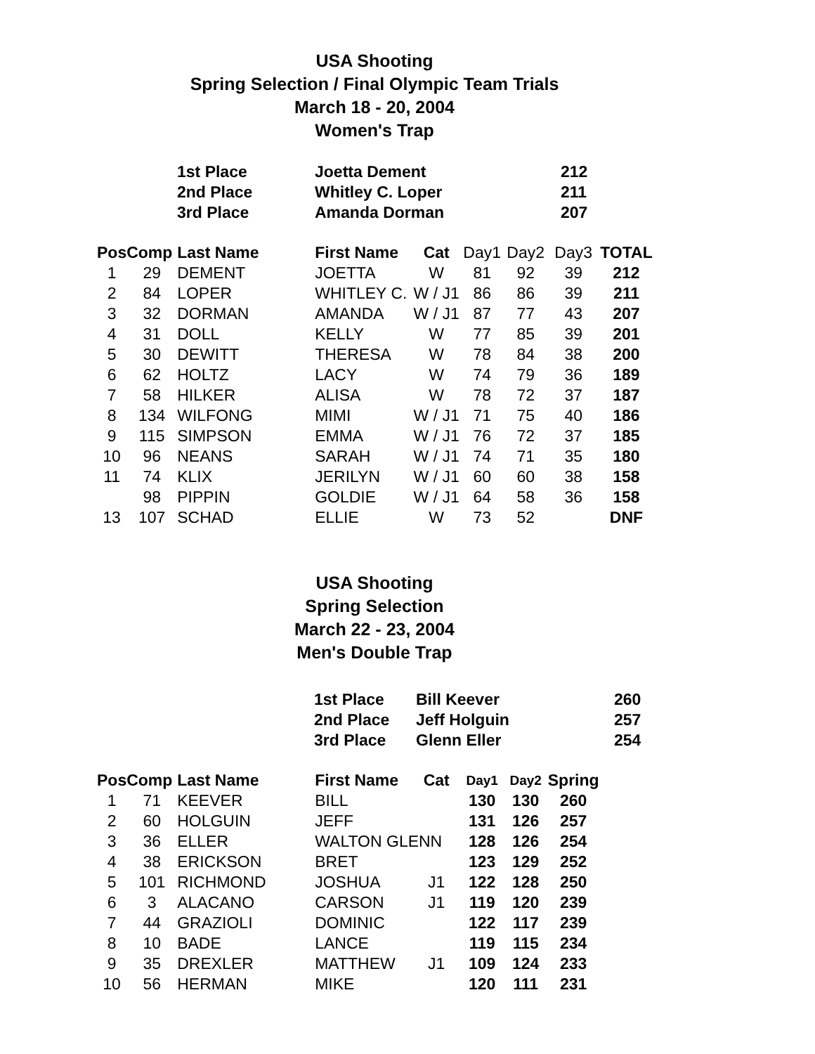USA Shooting
Spring Selection / Final Olympic Team Trials
March 18 - 20, 2004
Women's Trap
| 1st Place | Joetta Dement | 212 |
| 2nd Place | Whitley C. Loper | 211 |
| 3rd Place | Amanda Dorman | 207 |
| Pos | Comp | Last Name | First Name | Cat | Day1 | Day2 | Day3 | TOTAL |
| --- | --- | --- | --- | --- | --- | --- | --- | --- |
| 1 | 29 | DEMENT | JOETTA | W | 81 | 92 | 39 | 212 |
| 2 | 84 | LOPER | WHITLEY C. | W / J1 | 86 | 86 | 39 | 211 |
| 3 | 32 | DORMAN | AMANDA | W / J1 | 87 | 77 | 43 | 207 |
| 4 | 31 | DOLL | KELLY | W | 77 | 85 | 39 | 201 |
| 5 | 30 | DEWITT | THERESA | W | 78 | 84 | 38 | 200 |
| 6 | 62 | HOLTZ | LACY | W | 74 | 79 | 36 | 189 |
| 7 | 58 | HILKER | ALISA | W | 78 | 72 | 37 | 187 |
| 8 | 134 | WILFONG | MIMI | W / J1 | 71 | 75 | 40 | 186 |
| 9 | 115 | SIMPSON | EMMA | W / J1 | 76 | 72 | 37 | 185 |
| 10 | 96 | NEANS | SARAH | W / J1 | 74 | 71 | 35 | 180 |
| 11 | 74 | KLIX | JERILYN | W / J1 | 60 | 60 | 38 | 158 |
| | 98 | PIPPIN | GOLDIE | W / J1 | 64 | 58 | 36 | 158 |
| 13 | 107 | SCHAD | ELLIE | W | 73 | 52 | | DNF |
USA Shooting
Spring Selection
March 22 - 23, 2004
Men's Double Trap
| 1st Place | Bill Keever | 260 |
| 2nd Place | Jeff Holguin | 257 |
| 3rd Place | Glenn Eller | 254 |
| Pos | Comp | Last Name | First Name | Cat | Day1 | Day2 | Spring |
| --- | --- | --- | --- | --- | --- | --- | --- |
| 1 | 71 | KEEVER | BILL | | 130 | 130 | 260 |
| 2 | 60 | HOLGUIN | JEFF | | 131 | 126 | 257 |
| 3 | 36 | ELLER | WALTON GLENN | | 128 | 126 | 254 |
| 4 | 38 | ERICKSON | BRET | | 123 | 129 | 252 |
| 5 | 101 | RICHMOND | JOSHUA | J1 | 122 | 128 | 250 |
| 6 | 3 | ALACANO | CARSON | J1 | 119 | 120 | 239 |
| 7 | 44 | GRAZIOLI | DOMINIC | | 122 | 117 | 239 |
| 8 | 10 | BADE | LANCE | | 119 | 115 | 234 |
| 9 | 35 | DREXLER | MATTHEW | J1 | 109 | 124 | 233 |
| 10 | 56 | HERMAN | MIKE | | 120 | 111 | 231 |